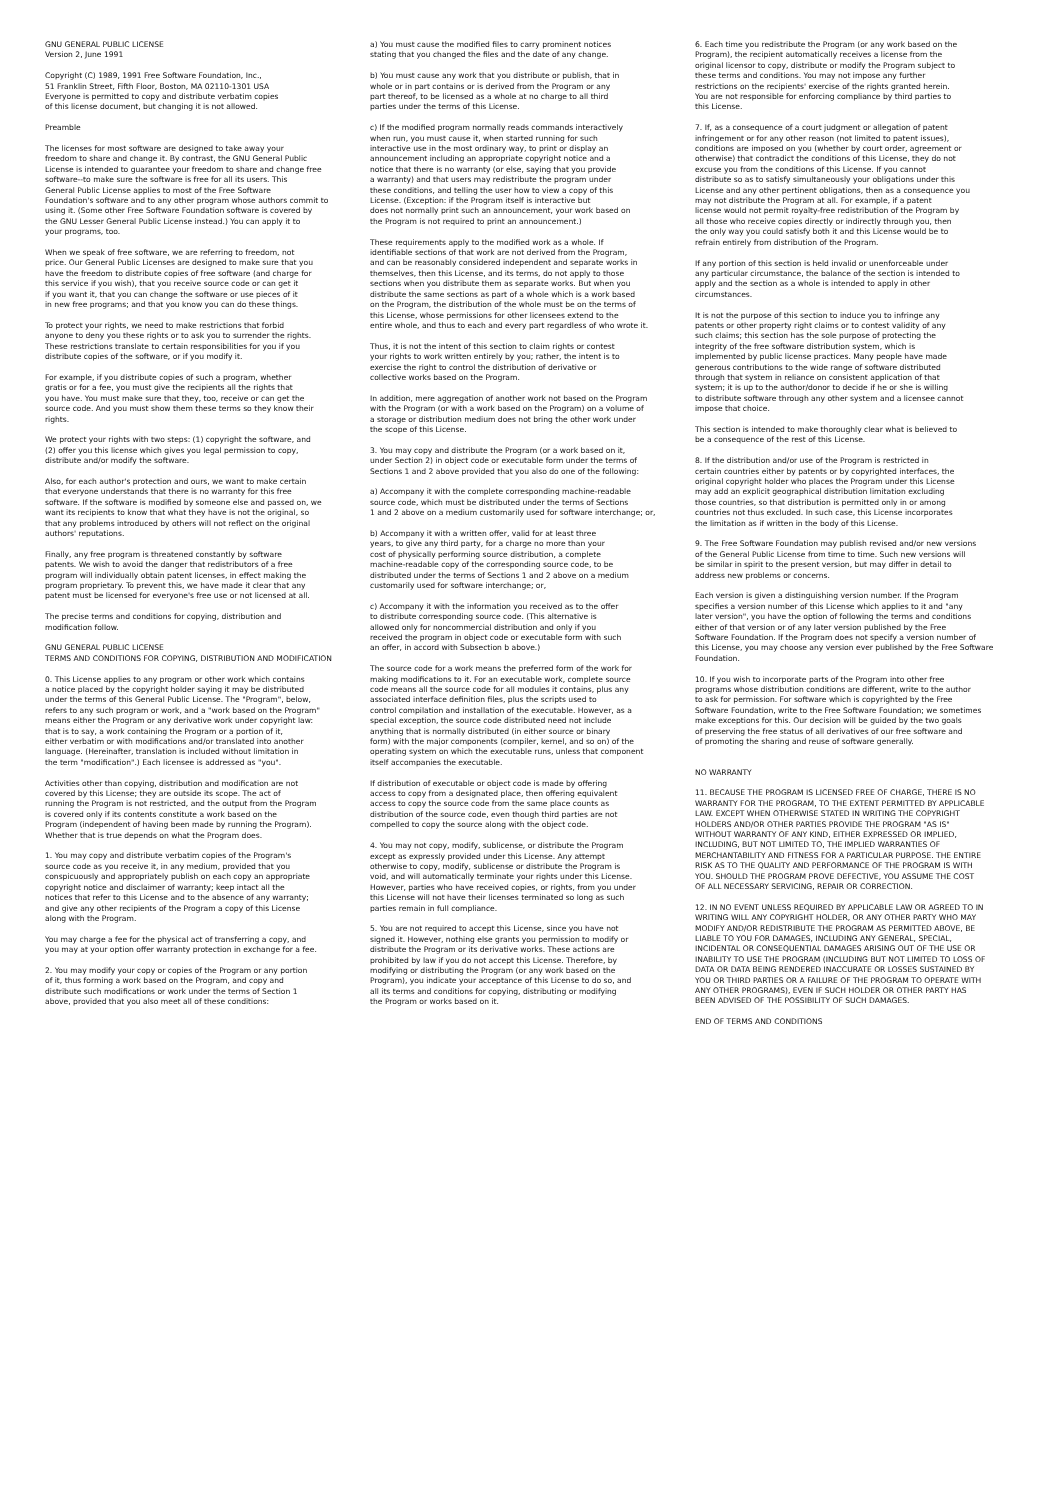GNU GENERAL PUBLIC LICENSE Version 2, June 1991
Copyright (C) 1989, 1991 Free Software Foundation, Inc., 51 Franklin Street, Fifth Floor, Boston, MA 02110-1301 USA Everyone is permitted to copy and distribute verbatim copies of this license document, but changing it is not allowed.
Preamble
The licenses for most software are designed to take away your freedom to share and change it. By contrast, the GNU General Public License is intended to guarantee your freedom to share and change free software--to make sure the software is free for all its users. This General Public License applies to most of the Free Software Foundation's software and to any other program whose authors commit to using it. (Some other Free Software Foundation software is covered by the GNU Lesser General Public License instead.) You can apply it to your programs, too.
When we speak of free software, we are referring to freedom, not price. Our General Public Licenses are designed to make sure that you have the freedom to distribute copies of free software (and charge for this service if you wish), that you receive source code or can get it if you want it, that you can change the software or use pieces of it in new free programs; and that you know you can do these things.
To protect your rights, we need to make restrictions that forbid anyone to deny you these rights or to ask you to surrender the rights. These restrictions translate to certain responsibilities for you if you distribute copies of the software, or if you modify it.
For example, if you distribute copies of such a program, whether gratis or for a fee, you must give the recipients all the rights that you have. You must make sure that they, too, receive or can get the source code. And you must show them these terms so they know their rights.
We protect your rights with two steps: (1) copyright the software, and (2) offer you this license which gives you legal permission to copy, distribute and/or modify the software.
Also, for each author's protection and ours, we want to make certain that everyone understands that there is no warranty for this free software. If the software is modified by someone else and passed on, we want its recipients to know that what they have is not the original, so that any problems introduced by others will not reflect on the original authors' reputations.
Finally, any free program is threatened constantly by software patents. We wish to avoid the danger that redistributors of a free program will individually obtain patent licenses, in effect making the program proprietary. To prevent this, we have made it clear that any patent must be licensed for everyone's free use or not licensed at all.
The precise terms and conditions for copying, distribution and modification follow.
GNU GENERAL PUBLIC LICENSE TERMS AND CONDITIONS FOR COPYING, DISTRIBUTION AND MODIFICATION
0. This License applies to any program or other work which contains a notice placed by the copyright holder saying it may be distributed under the terms of this General Public License. The "Program", below, refers to any such program or work, and a "work based on the Program" means either the Program or any derivative work under copyright law: that is to say, a work containing the Program or a portion of it, either verbatim or with modifications and/or translated into another language. (Hereinafter, translation is included without limitation in the term "modification".) Each licensee is addressed as "you".
Activities other than copying, distribution and modification are not covered by this License; they are outside its scope. The act of running the Program is not restricted, and the output from the Program is covered only if its contents constitute a work based on the Program (independent of having been made by running the Program). Whether that is true depends on what the Program does.
1. You may copy and distribute verbatim copies of the Program's source code as you receive it, in any medium, provided that you conspicuously and appropriately publish on each copy an appropriate copyright notice and disclaimer of warranty; keep intact all the notices that refer to this License and to the absence of any warranty; and give any other recipients of the Program a copy of this License along with the Program.
You may charge a fee for the physical act of transferring a copy, and you may at your option offer warranty protection in exchange for a fee.
2. You may modify your copy or copies of the Program or any portion of it, thus forming a work based on the Program, and copy and distribute such modifications or work under the terms of Section 1 above, provided that you also meet all of these conditions:
a) You must cause the modified files to carry prominent notices stating that you changed the files and the date of any change.
b) You must cause any work that you distribute or publish, that in whole or in part contains or is derived from the Program or any part thereof, to be licensed as a whole at no charge to all third parties under the terms of this License.
c) If the modified program normally reads commands interactively when run, you must cause it, when started running for such interactive use in the most ordinary way, to print or display an announcement including an appropriate copyright notice and a notice that there is no warranty (or else, saying that you provide a warranty) and that users may redistribute the program under these conditions, and telling the user how to view a copy of this License. (Exception: if the Program itself is interactive but does not normally print such an announcement, your work based on the Program is not required to print an announcement.)
These requirements apply to the modified work as a whole. If identifiable sections of that work are not derived from the Program, and can be reasonably considered independent and separate works in themselves, then this License, and its terms, do not apply to those sections when you distribute them as separate works. But when you distribute the same sections as part of a whole which is a work based on the Program, the distribution of the whole must be on the terms of this License, whose permissions for other licensees extend to the entire whole, and thus to each and every part regardless of who wrote it.
Thus, it is not the intent of this section to claim rights or contest your rights to work written entirely by you; rather, the intent is to exercise the right to control the distribution of derivative or collective works based on the Program.
In addition, mere aggregation of another work not based on the Program with the Program (or with a work based on the Program) on a volume of a storage or distribution medium does not bring the other work under the scope of this License.
3. You may copy and distribute the Program (or a work based on it, under Section 2) in object code or executable form under the terms of Sections 1 and 2 above provided that you also do one of the following:
a) Accompany it with the complete corresponding machine-readable source code, which must be distributed under the terms of Sections 1 and 2 above on a medium customarily used for software interchange; or,
b) Accompany it with a written offer, valid for at least three years, to give any third party, for a charge no more than your cost of physically performing source distribution, a complete machine-readable copy of the corresponding source code, to be distributed under the terms of Sections 1 and 2 above on a medium customarily used for software interchange; or,
c) Accompany it with the information you received as to the offer to distribute corresponding source code. (This alternative is allowed only for noncommercial distribution and only if you received the program in object code or executable form with such an offer, in accord with Subsection b above.)
The source code for a work means the preferred form of the work for making modifications to it. For an executable work, complete source code means all the source code for all modules it contains, plus any associated interface definition files, plus the scripts used to control compilation and installation of the executable. However, as a special exception, the source code distributed need not include anything that is normally distributed (in either source or binary form) with the major components (compiler, kernel, and so on) of the operating system on which the executable runs, unless that component itself accompanies the executable.
If distribution of executable or object code is made by offering access to copy from a designated place, then offering equivalent access to copy the source code from the same place counts as distribution of the source code, even though third parties are not compelled to copy the source along with the object code.
4. You may not copy, modify, sublicense, or distribute the Program except as expressly provided under this License. Any attempt otherwise to copy, modify, sublicense or distribute the Program is void, and will automatically terminate your rights under this License. However, parties who have received copies, or rights, from you under this License will not have their licenses terminated so long as such parties remain in full compliance.
5. You are not required to accept this License, since you have not signed it. However, nothing else grants you permission to modify or distribute the Program or its derivative works. These actions are prohibited by law if you do not accept this License. Therefore, by modifying or distributing the Program (or any work based on the Program), you indicate your acceptance of this License to do so, and all its terms and conditions for copying, distributing or modifying the Program or works based on it.
6. Each time you redistribute the Program (or any work based on the Program), the recipient automatically receives a license from the original licensor to copy, distribute or modify the Program subject to these terms and conditions. You may not impose any further restrictions on the recipients' exercise of the rights granted herein. You are not responsible for enforcing compliance by third parties to this License.
7. If, as a consequence of a court judgment or allegation of patent infringement or for any other reason (not limited to patent issues), conditions are imposed on you (whether by court order, agreement or otherwise) that contradict the conditions of this License, they do not excuse you from the conditions of this License. If you cannot distribute so as to satisfy simultaneously your obligations under this License and any other pertinent obligations, then as a consequence you may not distribute the Program at all. For example, if a patent license would not permit royalty-free redistribution of the Program by all those who receive copies directly or indirectly through you, then the only way you could satisfy both it and this License would be to refrain entirely from distribution of the Program.
If any portion of this section is held invalid or unenforceable under any particular circumstance, the balance of the section is intended to apply and the section as a whole is intended to apply in other circumstances.
It is not the purpose of this section to induce you to infringe any patents or other property right claims or to contest validity of any such claims; this section has the sole purpose of protecting the integrity of the free software distribution system, which is implemented by public license practices. Many people have made generous contributions to the wide range of software distributed through that system in reliance on consistent application of that system; it is up to the author/donor to decide if he or she is willing to distribute software through any other system and a licensee cannot impose that choice.
This section is intended to make thoroughly clear what is believed to be a consequence of the rest of this License.
8. If the distribution and/or use of the Program is restricted in certain countries either by patents or by copyrighted interfaces, the original copyright holder who places the Program under this License may add an explicit geographical distribution limitation excluding those countries, so that distribution is permitted only in or among countries not thus excluded. In such case, this License incorporates the limitation as if written in the body of this License.
9. The Free Software Foundation may publish revised and/or new versions of the General Public License from time to time. Such new versions will be similar in spirit to the present version, but may differ in detail to address new problems or concerns.
Each version is given a distinguishing version number. If the Program specifies a version number of this License which applies to it and "any later version", you have the option of following the terms and conditions either of that version or of any later version published by the Free Software Foundation. If the Program does not specify a version number of this License, you may choose any version ever published by the Free Software Foundation.
10. If you wish to incorporate parts of the Program into other free programs whose distribution conditions are different, write to the author to ask for permission. For software which is copyrighted by the Free Software Foundation, write to the Free Software Foundation; we sometimes make exceptions for this. Our decision will be guided by the two goals of preserving the free status of all derivatives of our free software and of promoting the sharing and reuse of software generally.
NO WARRANTY
11. BECAUSE THE PROGRAM IS LICENSED FREE OF CHARGE, THERE IS NO WARRANTY FOR THE PROGRAM, TO THE EXTENT PERMITTED BY APPLICABLE LAW. EXCEPT WHEN OTHERWISE STATED IN WRITING THE COPYRIGHT HOLDERS AND/OR OTHER PARTIES PROVIDE THE PROGRAM "AS IS" WITHOUT WARRANTY OF ANY KIND, EITHER EXPRESSED OR IMPLIED, INCLUDING, BUT NOT LIMITED TO, THE IMPLIED WARRANTIES OF MERCHANTABILITY AND FITNESS FOR A PARTICULAR PURPOSE. THE ENTIRE RISK AS TO THE QUALITY AND PERFORMANCE OF THE PROGRAM IS WITH YOU. SHOULD THE PROGRAM PROVE DEFECTIVE, YOU ASSUME THE COST OF ALL NECESSARY SERVICING, REPAIR OR CORRECTION.
12. IN NO EVENT UNLESS REQUIRED BY APPLICABLE LAW OR AGREED TO IN WRITING WILL ANY COPYRIGHT HOLDER, OR ANY OTHER PARTY WHO MAY MODIFY AND/OR REDISTRIBUTE THE PROGRAM AS PERMITTED ABOVE, BE LIABLE TO YOU FOR DAMAGES, INCLUDING ANY GENERAL, SPECIAL, INCIDENTAL OR CONSEQUENTIAL DAMAGES ARISING OUT OF THE USE OR INABILITY TO USE THE PROGRAM (INCLUDING BUT NOT LIMITED TO LOSS OF DATA OR DATA BEING RENDERED INACCURATE OR LOSSES SUSTAINED BY YOU OR THIRD PARTIES OR A FAILURE OF THE PROGRAM TO OPERATE WITH ANY OTHER PROGRAMS), EVEN IF SUCH HOLDER OR OTHER PARTY HAS BEEN ADVISED OF THE POSSIBILITY OF SUCH DAMAGES.
END OF TERMS AND CONDITIONS